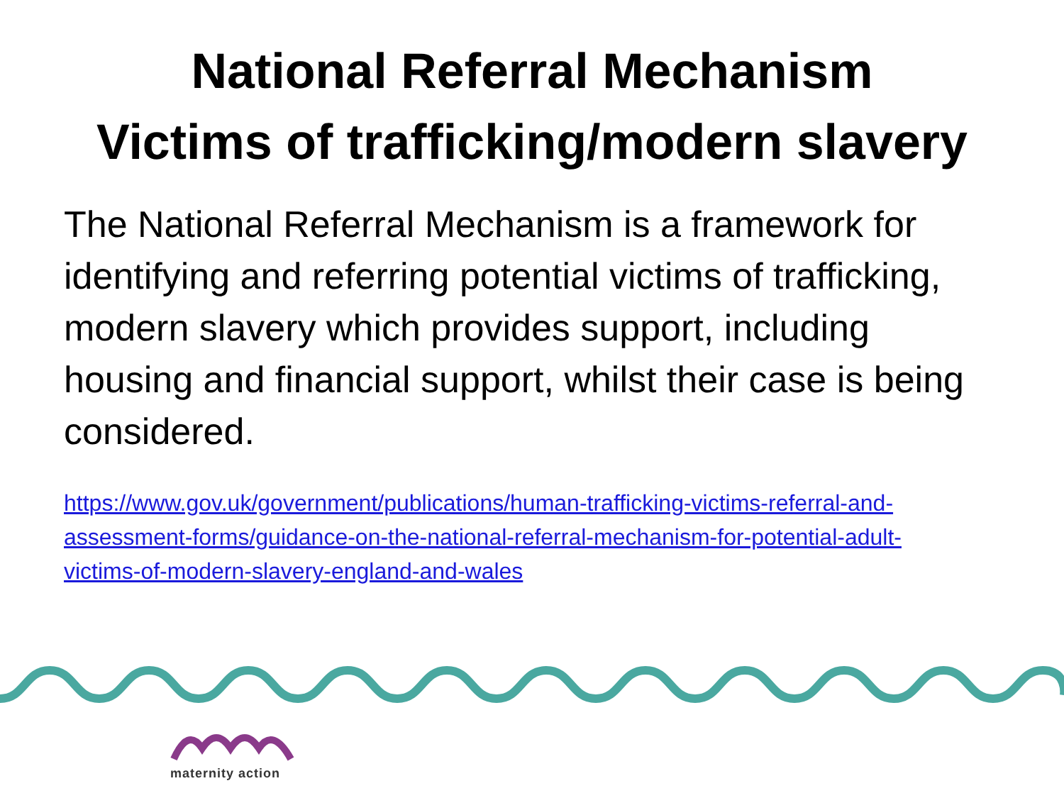National Referral Mechanism
Victims of trafficking/modern slavery
The National Referral Mechanism is a framework for identifying and referring potential victims of trafficking, modern slavery which provides support, including housing and financial support, whilst their case is being considered.
https://www.gov.uk/government/publications/human-trafficking-victims-referral-and-assessment-forms/guidance-on-the-national-referral-mechanism-for-potential-adult-victims-of-modern-slavery-england-and-wales
maternity action